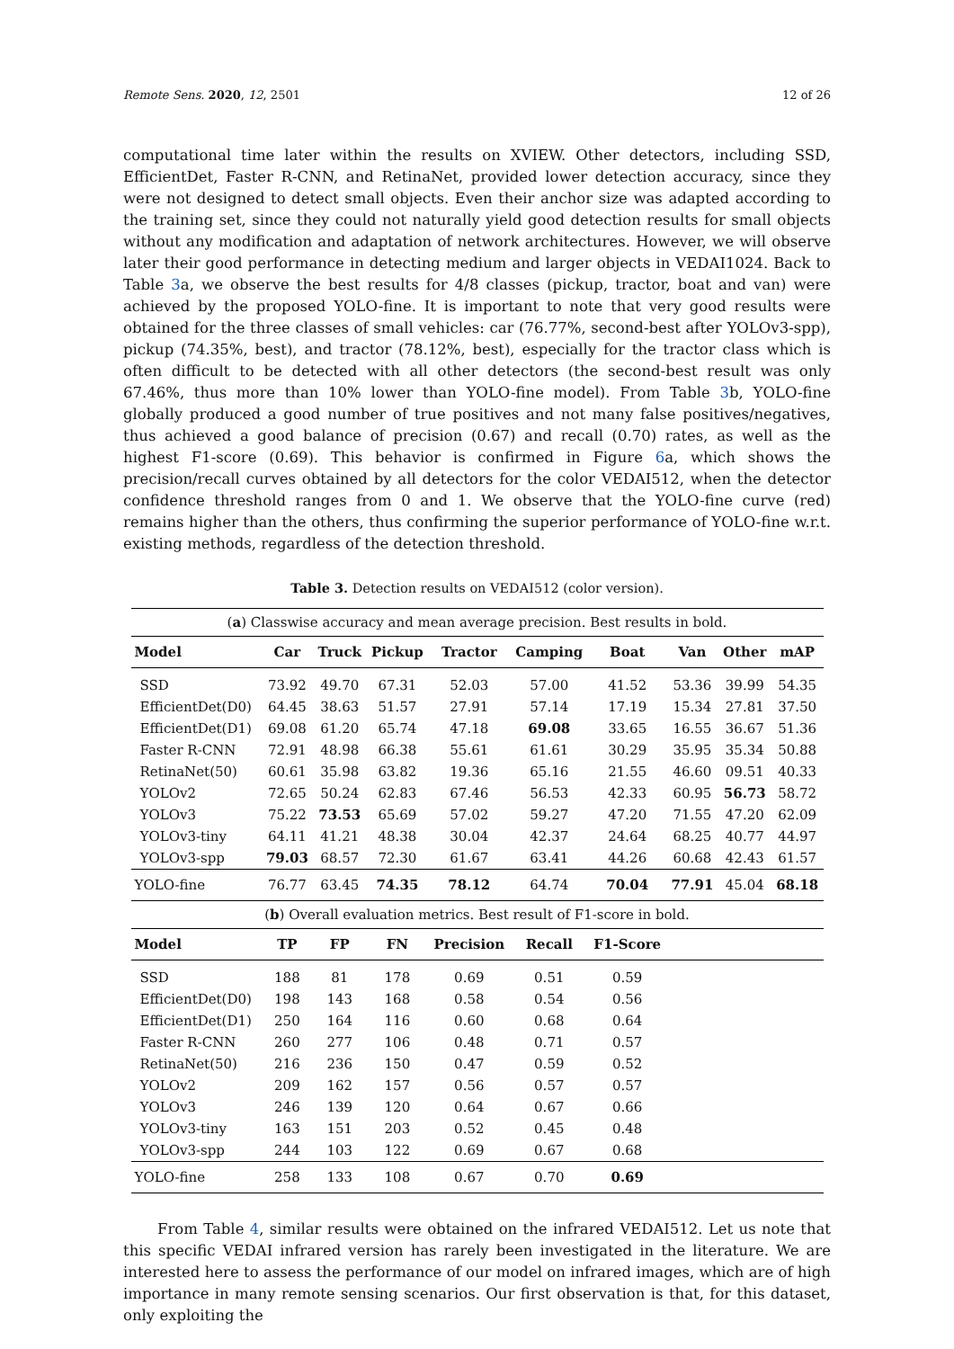Remote Sens. 2020, 12, 2501 12 of 26
computational time later within the results on XVIEW. Other detectors, including SSD, EfficientDet, Faster R-CNN, and RetinaNet, provided lower detection accuracy, since they were not designed to detect small objects. Even their anchor size was adapted according to the training set, since they could not naturally yield good detection results for small objects without any modification and adaptation of network architectures. However, we will observe later their good performance in detecting medium and larger objects in VEDAI1024. Back to Table 3a, we observe the best results for 4/8 classes (pickup, tractor, boat and van) were achieved by the proposed YOLO-fine. It is important to note that very good results were obtained for the three classes of small vehicles: car (76.77%, second-best after YOLOv3-spp), pickup (74.35%, best), and tractor (78.12%, best), especially for the tractor class which is often difficult to be detected with all other detectors (the second-best result was only 67.46%, thus more than 10% lower than YOLO-fine model). From Table 3b, YOLO-fine globally produced a good number of true positives and not many false positives/negatives, thus achieved a good balance of precision (0.67) and recall (0.70) rates, as well as the highest F1-score (0.69). This behavior is confirmed in Figure 6a, which shows the precision/recall curves obtained by all detectors for the color VEDAI512, when the detector confidence threshold ranges from 0 and 1. We observe that the YOLO-fine curve (red) remains higher than the others, thus confirming the superior performance of YOLO-fine w.r.t. existing methods, regardless of the detection threshold.
Table 3. Detection results on VEDAI512 (color version).
| ( a ) Classwise accuracy and mean average precision. Best results in bold. | | | | | | | | | |
| Model | Car | Truck | Pickup | Tractor | Camping | Boat | Van | Other | mAP |
| SSD | 73.92 | 49.70 | 67.31 | 52.03 | 57.00 | 41.52 | 53.36 | 39.99 | 54.35 |
| EfficientDet(D0) | 64.45 | 38.63 | 51.57 | 27.91 | 57.14 | 17.19 | 15.34 | 27.81 | 37.50 |
| EfficientDet(D1) | 69.08 | 61.20 | 65.74 | 47.18 | 69.08 | 33.65 | 16.55 | 36.67 | 51.36 |
| Faster R-CNN | 72.91 | 48.98 | 66.38 | 55.61 | 61.61 | 30.29 | 35.95 | 35.34 | 50.88 |
| RetinaNet(50) | 60.61 | 35.98 | 63.82 | 19.36 | 65.16 | 21.55 | 46.60 | 09.51 | 40.33 |
| YOLOv2 | 72.65 | 50.24 | 62.83 | 67.46 | 56.53 | 42.33 | 60.95 | 56.73 | 58.72 |
| YOLOv3 | 75.22 | 73.53 | 65.69 | 57.02 | 59.27 | 47.20 | 71.55 | 47.20 | 62.09 |
| YOLOv3-tiny | 64.11 | 41.21 | 48.38 | 30.04 | 42.37 | 24.64 | 68.25 | 40.77 | 44.97 |
| YOLOv3-spp | 79.03 | 68.57 | 72.30 | 61.67 | 63.41 | 44.26 | 60.68 | 42.43 | 61.57 |
| YOLO-fine | 76.77 | 63.45 | 74.35 | 78.12 | 64.74 | 70.04 | 77.91 | 45.04 | 68.18 |
| ( b ) Overall evaluation metrics. Best result of F1-score in bold. | | | | | | | | | |
| Model | TP | FP | FN | Precision | Recall | F1-Score | | | |
| SSD | 188 | 81 | 178 | 0.69 | 0.51 | 0.59 | | | |
| EfficientDet(D0) | 198 | 143 | 168 | 0.58 | 0.54 | 0.56 | | | |
| EfficientDet(D1) | 250 | 164 | 116 | 0.60 | 0.68 | 0.64 | | | |
| Faster R-CNN | 260 | 277 | 106 | 0.48 | 0.71 | 0.57 | | | |
| RetinaNet(50) | 216 | 236 | 150 | 0.47 | 0.59 | 0.52 | | | |
| YOLOv2 | 209 | 162 | 157 | 0.56 | 0.57 | 0.57 | | | |
| YOLOv3 | 246 | 139 | 120 | 0.64 | 0.67 | 0.66 | | | |
| YOLOv3-tiny | 163 | 151 | 203 | 0.52 | 0.45 | 0.48 | | | |
| YOLOv3-spp | 244 | 103 | 122 | 0.69 | 0.67 | 0.68 | | | |
| YOLO-fine | 258 | 133 | 108 | 0.67 | 0.70 | 0.69 | | | |
From Table 4, similar results were obtained on the infrared VEDAI512. Let us note that this specific VEDAI infrared version has rarely been investigated in the literature. We are interested here to assess the performance of our model on infrared images, which are of high importance in many remote sensing scenarios. Our first observation is that, for this dataset, only exploiting the